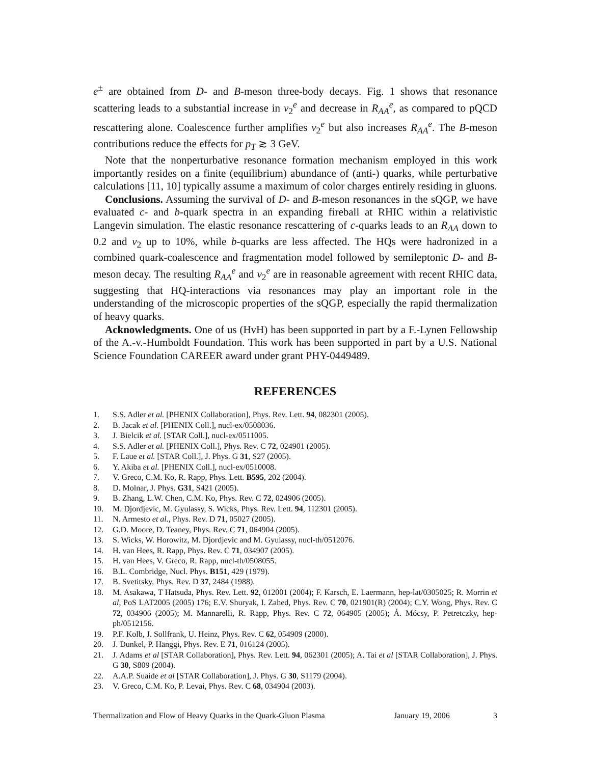e<sup>±</sup> are obtained from D- and B-meson three-body decays. Fig. 1 shows that resonance scattering leads to a substantial increase in v<sub>2</sub><sup>e</sup> and decrease in R<sub>AA</sub><sup>e</sup>, as compared to pQCD rescattering alone. Coalescence further amplifies v<sub>2</sub><sup>e</sup> but also increases R<sub>AA</sub><sup>e</sup>. The B-meson contributions reduce the effects for p<sub>T</sub> ≳ 3 GeV.
Note that the nonperturbative resonance formation mechanism employed in this work importantly resides on a finite (equilibrium) abundance of (anti-) quarks, while perturbative calculations [11, 10] typically assume a maximum of color charges entirely residing in gluons.
Conclusions. Assuming the survival of D- and B-meson resonances in the sQGP, we have evaluated c- and b-quark spectra in an expanding fireball at RHIC within a relativistic Langevin simulation. The elastic resonance rescattering of c-quarks leads to an R<sub>AA</sub> down to 0.2 and v<sub>2</sub> up to 10%, while b-quarks are less affected. The HQs were hadronized in a combined quark-coalescence and fragmentation model followed by semileptonic D- and B-meson decay. The resulting R<sub>AA</sub><sup>e</sup> and v<sub>2</sub><sup>e</sup> are in reasonable agreement with recent RHIC data, suggesting that HQ-interactions via resonances may play an important role in the understanding of the microscopic properties of the sQGP, especially the rapid thermalization of heavy quarks.
Acknowledgments. One of us (HvH) has been supported in part by a F.-Lynen Fellowship of the A.-v.-Humboldt Foundation. This work has been supported in part by a U.S. National Science Foundation CAREER award under grant PHY-0449489.
REFERENCES
1. S.S. Adler et al. [PHENIX Collaboration], Phys. Rev. Lett. 94, 082301 (2005).
2. B. Jacak et al. [PHENIX Coll.], nucl-ex/0508036.
3. J. Bielcik et al. [STAR Coll.], nucl-ex/0511005.
4. S.S. Adler et al. [PHENIX Coll.], Phys. Rev. C 72, 024901 (2005).
5. F. Laue et al. [STAR Coll.], J. Phys. G 31, S27 (2005).
6. Y. Akiba et al. [PHENIX Coll.], nucl-ex/0510008.
7. V. Greco, C.M. Ko, R. Rapp, Phys. Lett. B595, 202 (2004).
8. D. Molnar, J. Phys. G31, S421 (2005).
9. B. Zhang, L.W. Chen, C.M. Ko, Phys. Rev. C 72, 024906 (2005).
10. M. Djordjevic, M. Gyulassy, S. Wicks, Phys. Rev. Lett. 94, 112301 (2005).
11. N. Armesto et al., Phys. Rev. D 71, 05027 (2005).
12. G.D. Moore, D. Teaney, Phys. Rev. C 71, 064904 (2005).
13. S. Wicks, W. Horowitz, M. Djordjevic and M. Gyulassy, nucl-th/0512076.
14. H. van Hees, R. Rapp, Phys. Rev. C 71, 034907 (2005).
15. H. van Hees, V. Greco, R. Rapp, nucl-th/0508055.
16. B.L. Combridge, Nucl. Phys. B151, 429 (1979).
17. B. Svetitsky, Phys. Rev. D 37, 2484 (1988).
18. M. Asakawa, T Hatsuda, Phys. Rev. Lett. 92, 012001 (2004); F. Karsch, E. Laermann, hep-lat/0305025; R. Morrin et al, PoS LAT2005 (2005) 176; E.V. Shuryak, I. Zahed, Phys. Rev. C 70, 021901(R) (2004); C.Y. Wong, Phys. Rev. C 72, 034906 (2005); M. Mannarelli, R. Rapp, Phys. Rev. C 72, 064905 (2005); Á. Mócsy, P. Petretczky, hep-ph/0512156.
19. P.F. Kolb, J. Sollfrank, U. Heinz, Phys. Rev. C 62, 054909 (2000).
20. J. Dunkel, P. Hänggi, Phys. Rev. E 71, 016124 (2005).
21. J. Adams et al [STAR Collaboration], Phys. Rev. Lett. 94, 062301 (2005); A. Tai et al [STAR Collaboration], J. Phys. G 30, S809 (2004).
22. A.A.P. Suaide et al [STAR Collaboration], J. Phys. G 30, S1179 (2004).
23. V. Greco, C.M. Ko, P. Levai, Phys. Rev. C 68, 034904 (2003).
Thermalization and Flow of Heavy Quarks in the Quark-Gluon Plasma January 19, 2006 3